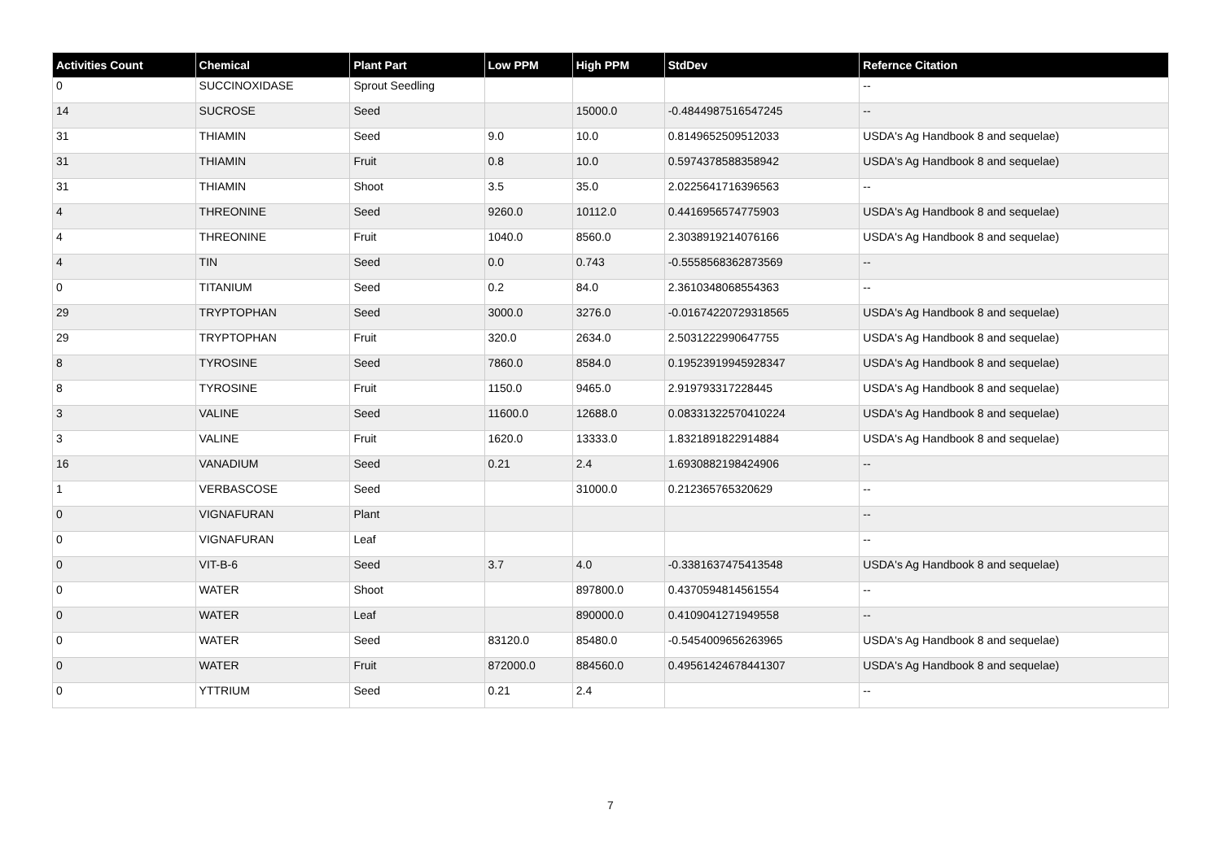| Activities Count | Chemical | Plant Part | Low PPM | High PPM | StdDev | Refernce Citation |
| --- | --- | --- | --- | --- | --- | --- |
| 0 | SUCCINOXIDASE | Sprout Seedling | | | | -- |
| 14 | SUCROSE | Seed | | 15000.0 | -0.4844987516547245 | -- |
| 31 | THIAMIN | Seed | 9.0 | 10.0 | 0.8149652509512033 | USDA's Ag Handbook 8 and sequelae) |
| 31 | THIAMIN | Fruit | 0.8 | 10.0 | 0.5974378588358942 | USDA's Ag Handbook 8 and sequelae) |
| 31 | THIAMIN | Shoot | 3.5 | 35.0 | 2.0225641716396563 | -- |
| 4 | THREONINE | Seed | 9260.0 | 10112.0 | 0.4416956574775903 | USDA's Ag Handbook 8 and sequelae) |
| 4 | THREONINE | Fruit | 1040.0 | 8560.0 | 2.3038919214076166 | USDA's Ag Handbook 8 and sequelae) |
| 4 | TIN | Seed | 0.0 | 0.743 | -0.5558568362873569 | -- |
| 0 | TITANIUM | Seed | 0.2 | 84.0 | 2.3610348068554363 | -- |
| 29 | TRYPTOPHAN | Seed | 3000.0 | 3276.0 | -0.01674220729318565 | USDA's Ag Handbook 8 and sequelae) |
| 29 | TRYPTOPHAN | Fruit | 320.0 | 2634.0 | 2.5031222990647755 | USDA's Ag Handbook 8 and sequelae) |
| 8 | TYROSINE | Seed | 7860.0 | 8584.0 | 0.19523919945928347 | USDA's Ag Handbook 8 and sequelae) |
| 8 | TYROSINE | Fruit | 1150.0 | 9465.0 | 2.919793317228445 | USDA's Ag Handbook 8 and sequelae) |
| 3 | VALINE | Seed | 11600.0 | 12688.0 | 0.08331322570410224 | USDA's Ag Handbook 8 and sequelae) |
| 3 | VALINE | Fruit | 1620.0 | 13333.0 | 1.8321891822914884 | USDA's Ag Handbook 8 and sequelae) |
| 16 | VANADIUM | Seed | 0.21 | 2.4 | 1.6930882198424906 | -- |
| 1 | VERBASCOSE | Seed | | 31000.0 | 0.212365765320629 | -- |
| 0 | VIGNAFURAN | Plant | | | | -- |
| 0 | VIGNAFURAN | Leaf | | | | -- |
| 0 | VIT-B-6 | Seed | 3.7 | 4.0 | -0.3381637475413548 | USDA's Ag Handbook 8 and sequelae) |
| 0 | WATER | Shoot | | 897800.0 | 0.4370594814561554 | -- |
| 0 | WATER | Leaf | | 890000.0 | 0.4109041271949558 | -- |
| 0 | WATER | Seed | 83120.0 | 85480.0 | -0.5454009656263965 | USDA's Ag Handbook 8 and sequelae) |
| 0 | WATER | Fruit | 872000.0 | 884560.0 | 0.49561424678441307 | USDA's Ag Handbook 8 and sequelae) |
| 0 | YTTRIUM | Seed | 0.21 | 2.4 | | -- |
7